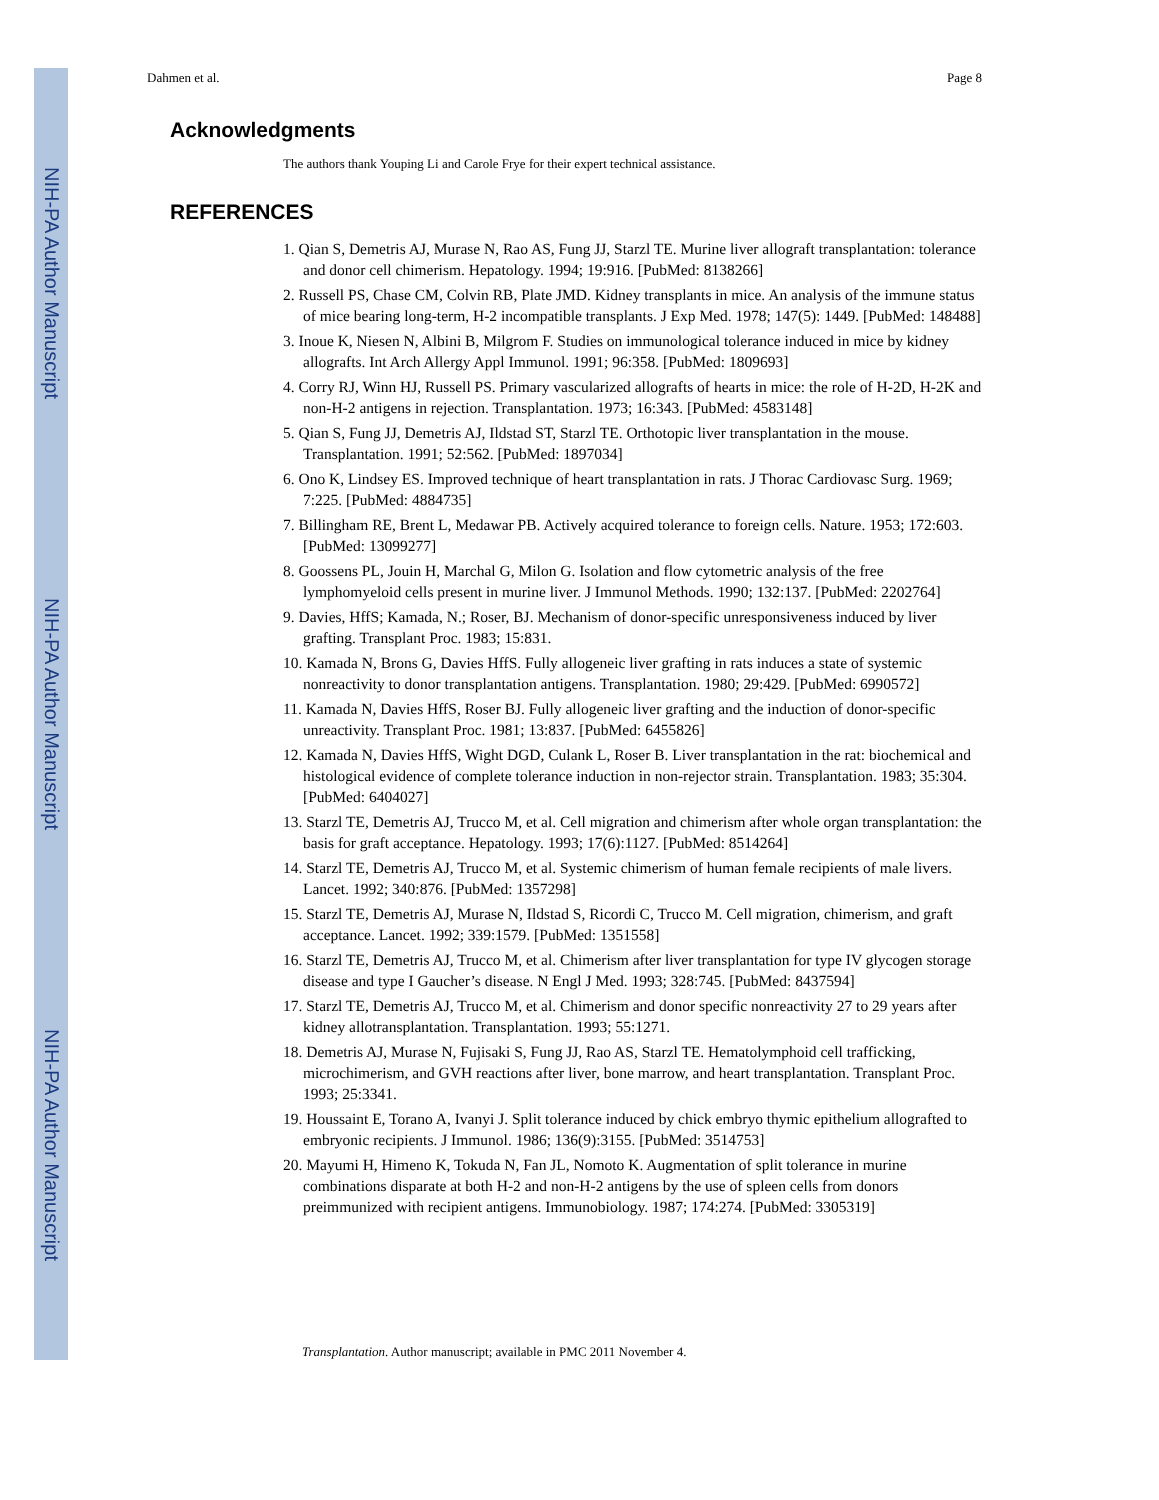NIH-PA Author Manuscript
NIH-PA Author Manuscript
NIH-PA Author Manuscript
Dahmen et al. Page 8
Acknowledgments
The authors thank Youping Li and Carole Frye for their expert technical assistance.
REFERENCES
1. Qian S, Demetris AJ, Murase N, Rao AS, Fung JJ, Starzl TE. Murine liver allograft transplantation: tolerance and donor cell chimerism. Hepatology. 1994; 19:916. [PubMed: 8138266]
2. Russell PS, Chase CM, Colvin RB, Plate JMD. Kidney transplants in mice. An analysis of the immune status of mice bearing long-term, H-2 incompatible transplants. J Exp Med. 1978; 147(5): 1449. [PubMed: 148488]
3. Inoue K, Niesen N, Albini B, Milgrom F. Studies on immunological tolerance induced in mice by kidney allografts. Int Arch Allergy Appl Immunol. 1991; 96:358. [PubMed: 1809693]
4. Corry RJ, Winn HJ, Russell PS. Primary vascularized allografts of hearts in mice: the role of H-2D, H-2K and non-H-2 antigens in rejection. Transplantation. 1973; 16:343. [PubMed: 4583148]
5. Qian S, Fung JJ, Demetris AJ, Ildstad ST, Starzl TE. Orthotopic liver transplantation in the mouse. Transplantation. 1991; 52:562. [PubMed: 1897034]
6. Ono K, Lindsey ES. Improved technique of heart transplantation in rats. J Thorac Cardiovasc Surg. 1969; 7:225. [PubMed: 4884735]
7. Billingham RE, Brent L, Medawar PB. Actively acquired tolerance to foreign cells. Nature. 1953; 172:603. [PubMed: 13099277]
8. Goossens PL, Jouin H, Marchal G, Milon G. Isolation and flow cytometric analysis of the free lymphomyeloid cells present in murine liver. J Immunol Methods. 1990; 132:137. [PubMed: 2202764]
9. Davies, HffS; Kamada, N.; Roser, BJ. Mechanism of donor-specific unresponsiveness induced by liver grafting. Transplant Proc. 1983; 15:831.
10. Kamada N, Brons G, Davies HffS. Fully allogeneic liver grafting in rats induces a state of systemic nonreactivity to donor transplantation antigens. Transplantation. 1980; 29:429. [PubMed: 6990572]
11. Kamada N, Davies HffS, Roser BJ. Fully allogeneic liver grafting and the induction of donor-specific unreactivity. Transplant Proc. 1981; 13:837. [PubMed: 6455826]
12. Kamada N, Davies HffS, Wight DGD, Culank L, Roser B. Liver transplantation in the rat: biochemical and histological evidence of complete tolerance induction in non-rejector strain. Transplantation. 1983; 35:304. [PubMed: 6404027]
13. Starzl TE, Demetris AJ, Trucco M, et al. Cell migration and chimerism after whole organ transplantation: the basis for graft acceptance. Hepatology. 1993; 17(6):1127. [PubMed: 8514264]
14. Starzl TE, Demetris AJ, Trucco M, et al. Systemic chimerism of human female recipients of male livers. Lancet. 1992; 340:876. [PubMed: 1357298]
15. Starzl TE, Demetris AJ, Murase N, Ildstad S, Ricordi C, Trucco M. Cell migration, chimerism, and graft acceptance. Lancet. 1992; 339:1579. [PubMed: 1351558]
16. Starzl TE, Demetris AJ, Trucco M, et al. Chimerism after liver transplantation for type IV glycogen storage disease and type I Gaucher’s disease. N Engl J Med. 1993; 328:745. [PubMed: 8437594]
17. Starzl TE, Demetris AJ, Trucco M, et al. Chimerism and donor specific nonreactivity 27 to 29 years after kidney allotransplantation. Transplantation. 1993; 55:1271.
18. Demetris AJ, Murase N, Fujisaki S, Fung JJ, Rao AS, Starzl TE. Hematolymphoid cell trafficking, microchimerism, and GVH reactions after liver, bone marrow, and heart transplantation. Transplant Proc. 1993; 25:3341.
19. Houssaint E, Torano A, Ivanyi J. Split tolerance induced by chick embryo thymic epithelium allografted to embryonic recipients. J Immunol. 1986; 136(9):3155. [PubMed: 3514753]
20. Mayumi H, Himeno K, Tokuda N, Fan JL, Nomoto K. Augmentation of split tolerance in murine combinations disparate at both H-2 and non-H-2 antigens by the use of spleen cells from donors preimmunized with recipient antigens. Immunobiology. 1987; 174:274. [PubMed: 3305319]
Transplantation. Author manuscript; available in PMC 2011 November 4.